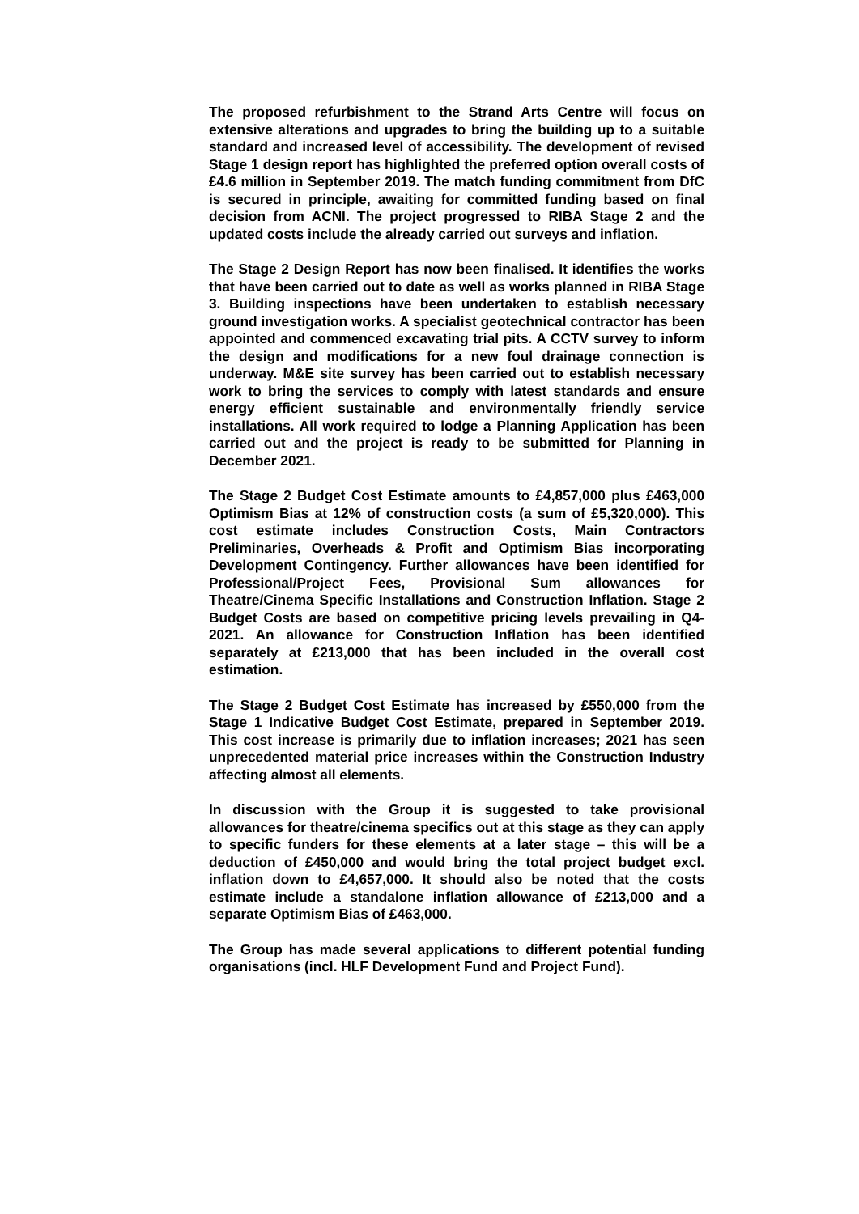The proposed refurbishment to the Strand Arts Centre will focus on extensive alterations and upgrades to bring the building up to a suitable standard and increased level of accessibility. The development of revised Stage 1 design report has highlighted the preferred option overall costs of £4.6 million in September 2019. The match funding commitment from DfC is secured in principle, awaiting for committed funding based on final decision from ACNI. The project progressed to RIBA Stage 2 and the updated costs include the already carried out surveys and inflation.
The Stage 2 Design Report has now been finalised. It identifies the works that have been carried out to date as well as works planned in RIBA Stage 3. Building inspections have been undertaken to establish necessary ground investigation works. A specialist geotechnical contractor has been appointed and commenced excavating trial pits. A CCTV survey to inform the design and modifications for a new foul drainage connection is underway. M&E site survey has been carried out to establish necessary work to bring the services to comply with latest standards and ensure energy efficient sustainable and environmentally friendly service installations. All work required to lodge a Planning Application has been carried out and the project is ready to be submitted for Planning in December 2021.
The Stage 2 Budget Cost Estimate amounts to £4,857,000 plus £463,000 Optimism Bias at 12% of construction costs (a sum of £5,320,000). This cost estimate includes Construction Costs, Main Contractors Preliminaries, Overheads & Profit and Optimism Bias incorporating Development Contingency. Further allowances have been identified for Professional/Project Fees, Provisional Sum allowances for Theatre/Cinema Specific Installations and Construction Inflation. Stage 2 Budget Costs are based on competitive pricing levels prevailing in Q4-2021. An allowance for Construction Inflation has been identified separately at £213,000 that has been included in the overall cost estimation.
The Stage 2 Budget Cost Estimate has increased by £550,000 from the Stage 1 Indicative Budget Cost Estimate, prepared in September 2019. This cost increase is primarily due to inflation increases; 2021 has seen unprecedented material price increases within the Construction Industry affecting almost all elements.
In discussion with the Group it is suggested to take provisional allowances for theatre/cinema specifics out at this stage as they can apply to specific funders for these elements at a later stage – this will be a deduction of £450,000 and would bring the total project budget excl. inflation down to £4,657,000. It should also be noted that the costs estimate include a standalone inflation allowance of £213,000 and a separate Optimism Bias of £463,000.
The Group has made several applications to different potential funding organisations (incl. HLF Development Fund and Project Fund).